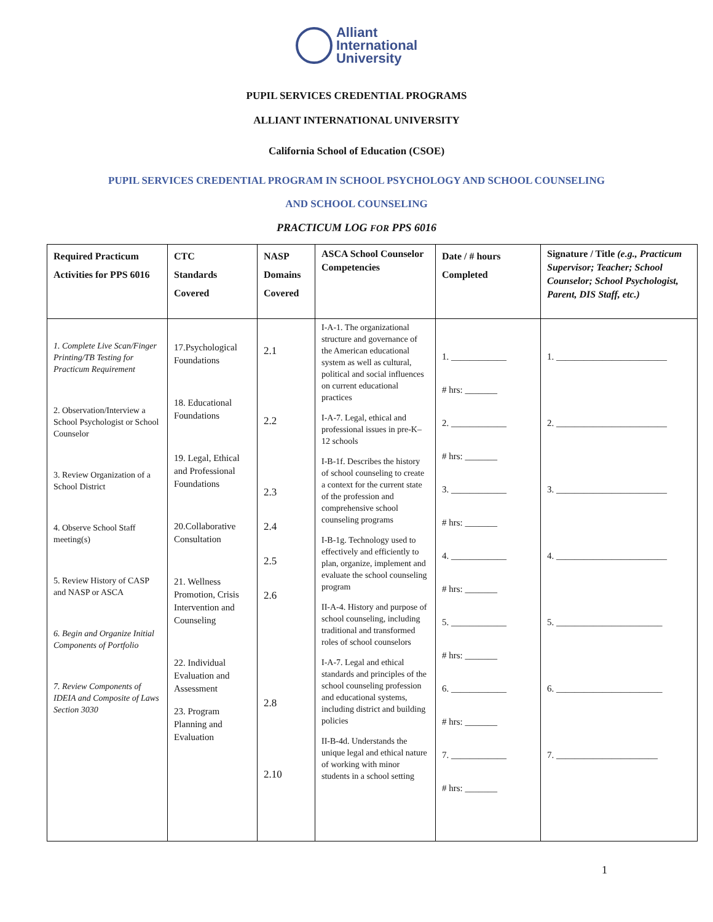Alliant
International
University
PUPIL SERVICES CREDENTIAL PROGRAMS
ALLIANT INTERNATIONAL UNIVERSITY
California School of Education (CSOE)
PUPIL SERVICES CREDENTIAL PROGRAM IN SCHOOL PSYCHOLOGY AND SCHOOL COUNSELING
AND SCHOOL COUNSELING
PRACTICUM LOG FOR PPS 6016
| Required Practicum Activities for PPS 6016 | CTC Standards Covered | NASP Domains Covered | ASCA School Counselor Competencies | Date / # hours Completed | Signature / Title (e.g., Practicum Supervisor; Teacher; School Counselor; School Psychologist, Parent, DIS Staff, etc.) |
| --- | --- | --- | --- | --- | --- |
| 1. Complete Live Scan/Finger Printing/TB Testing for Practicum Requirement 2. Observation/Interview a School Psychologist or School Counselor 3. Review Organization of a School District 4. Observe School Staff meeting(s) 5. Review History of CASP and NASP or ASCA 6. Begin and Organize Initial Components of Portfolio 7. Review Components of IDEIA and Composite of Laws Section 3030 | 17.Psychological Foundations 18. Educational Foundations 19. Legal, Ethical and Professional Foundations 20.Collaborative Consultation 21. Wellness Promotion, Crisis Intervention and Counseling 22. Individual Evaluation and Assessment 23. Program Planning and Evaluation | 2.1 2.2 2.3 2.4 2.5 2.6 2.8 2.10 | I-A-1. The organizational structure and governance of the American educational system as well as cultural, political and social influences on current educational practices I-A-7. Legal, ethical and professional issues in pre-K–12 schools I-B-1f. Describes the history of school counseling to create a context for the current state of the profession and comprehensive school counseling programs I-B-1g. Technology used to effectively and efficiently to plan, organize, implement and evaluate the school counseling program II-A-4. History and purpose of school counseling, including traditional and transformed roles of school counselors I-A-7. Legal and ethical standards and principles of the school counseling profession and educational systems, including district and building policies II-B-4d. Understands the unique legal and ethical nature of working with minor students in a school setting | 1. ____________ # hrs: _______ 2. ____________ # hrs: _______ 3. ____________ # hrs: _______ 4. ____________ # hrs: _______ 5. ____________ # hrs: _______ 6. ____________ # hrs: _______ 7. ____________ # hrs: _______ | 1. ________________________ 2. ________________________ 3. ________________________ 4. ________________________ 5. _______________________ 6. _______________________ 7. ______________________ |
1